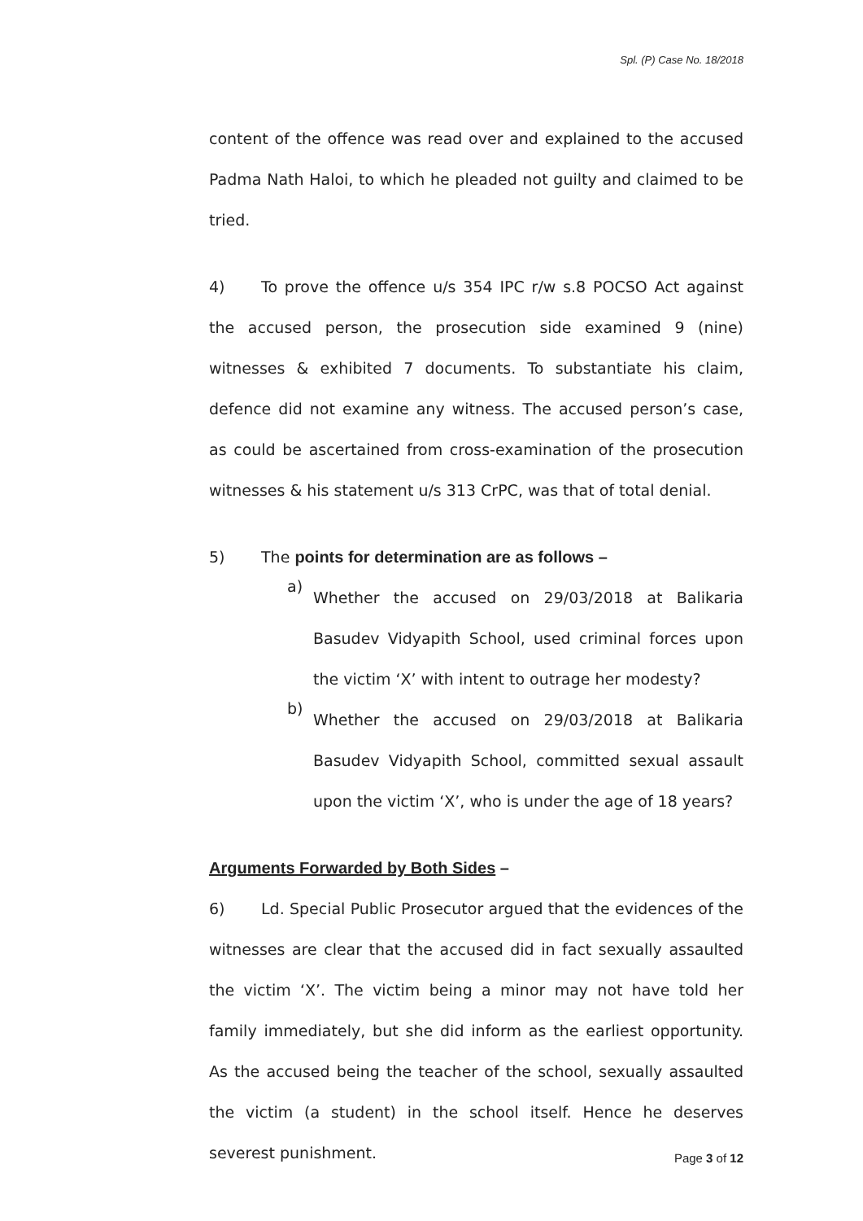Spl. (P) Case No. 18/2018
content of the offence was read over and explained to the accused Padma Nath Haloi, to which he pleaded not guilty and claimed to be tried.
4) To prove the offence u/s 354 IPC r/w s.8 POCSO Act against the accused person, the prosecution side examined 9 (nine) witnesses & exhibited 7 documents. To substantiate his claim, defence did not examine any witness. The accused person’s case, as could be ascertained from cross-examination of the prosecution witnesses & his statement u/s 313 CrPC, was that of total denial.
5) The points for determination are as follows –
a)
Whether the accused on 29/03/2018 at Balikaria Basudev Vidyapith School, used criminal forces upon the victim ‘X’ with intent to outrage her modesty?
b)
Whether the accused on 29/03/2018 at Balikaria Basudev Vidyapith School, committed sexual assault upon the victim ‘X’, who is under the age of 18 years?
Arguments Forwarded by Both Sides –
6) Ld. Special Public Prosecutor argued that the evidences of the witnesses are clear that the accused did in fact sexually assaulted the victim ‘X’. The victim being a minor may not have told her family immediately, but she did inform as the earliest opportunity. As the accused being the teacher of the school, sexually assaulted the victim (a student) in the school itself. Hence he deserves severest punishment.
Page 3 of 12